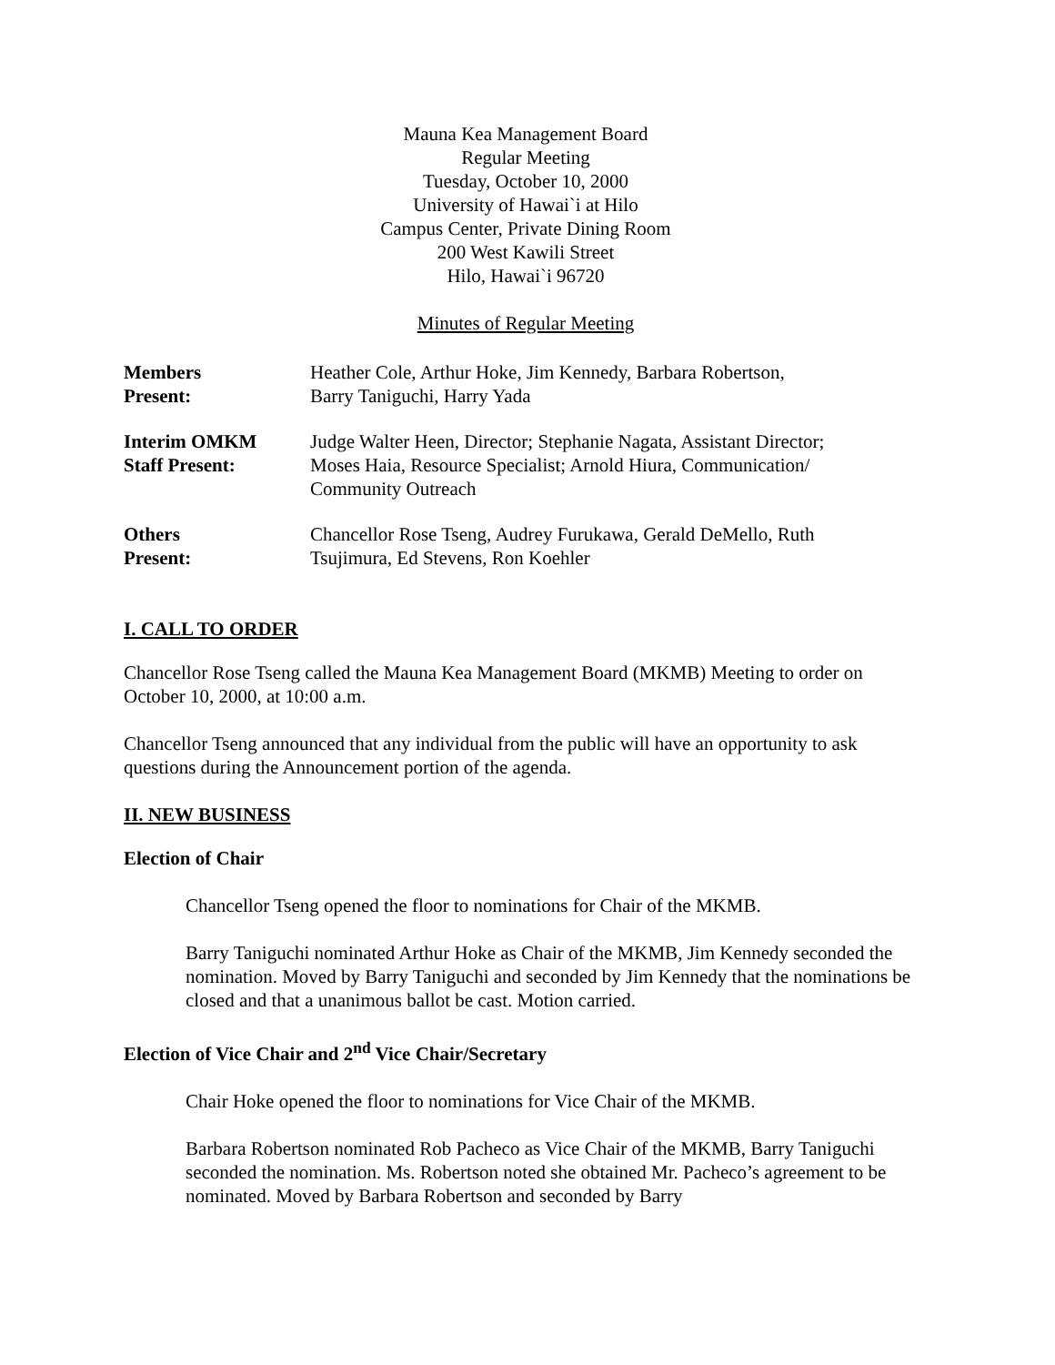Mauna Kea Management Board
Regular Meeting
Tuesday, October 10, 2000
University of Hawai`i at Hilo
Campus Center, Private Dining Room
200 West Kawili Street
Hilo, Hawai`i 96720
Minutes of Regular Meeting
Members
Present:
Heather Cole, Arthur Hoke, Jim Kennedy, Barbara Robertson,
Barry Taniguchi, Harry Yada
Interim OMKM
Staff Present:
Judge Walter Heen, Director; Stephanie Nagata, Assistant Director;
Moses Haia, Resource Specialist; Arnold Hiura, Communication/
Community Outreach
Others
Present:
Chancellor Rose Tseng, Audrey Furukawa, Gerald DeMello, Ruth
Tsujimura, Ed Stevens, Ron Koehler
I. CALL TO ORDER
Chancellor Rose Tseng called the Mauna Kea Management Board (MKMB) Meeting to order on October 10, 2000, at 10:00 a.m.
Chancellor Tseng announced that any individual from the public will have an opportunity to ask questions during the Announcement portion of the agenda.
II. NEW BUSINESS
Election of Chair
Chancellor Tseng opened the floor to nominations for Chair of the MKMB.
Barry Taniguchi nominated Arthur Hoke as Chair of the MKMB, Jim Kennedy seconded the nomination. Moved by Barry Taniguchi and seconded by Jim Kennedy that the nominations be closed and that a unanimous ballot be cast. Motion carried.
Election of Vice Chair and 2<sup>nd</sup> Vice Chair/Secretary
Chair Hoke opened the floor to nominations for Vice Chair of the MKMB.
Barbara Robertson nominated Rob Pacheco as Vice Chair of the MKMB, Barry Taniguchi seconded the nomination. Ms. Robertson noted she obtained Mr. Pacheco’s agreement to be nominated. Moved by Barbara Robertson and seconded by Barry